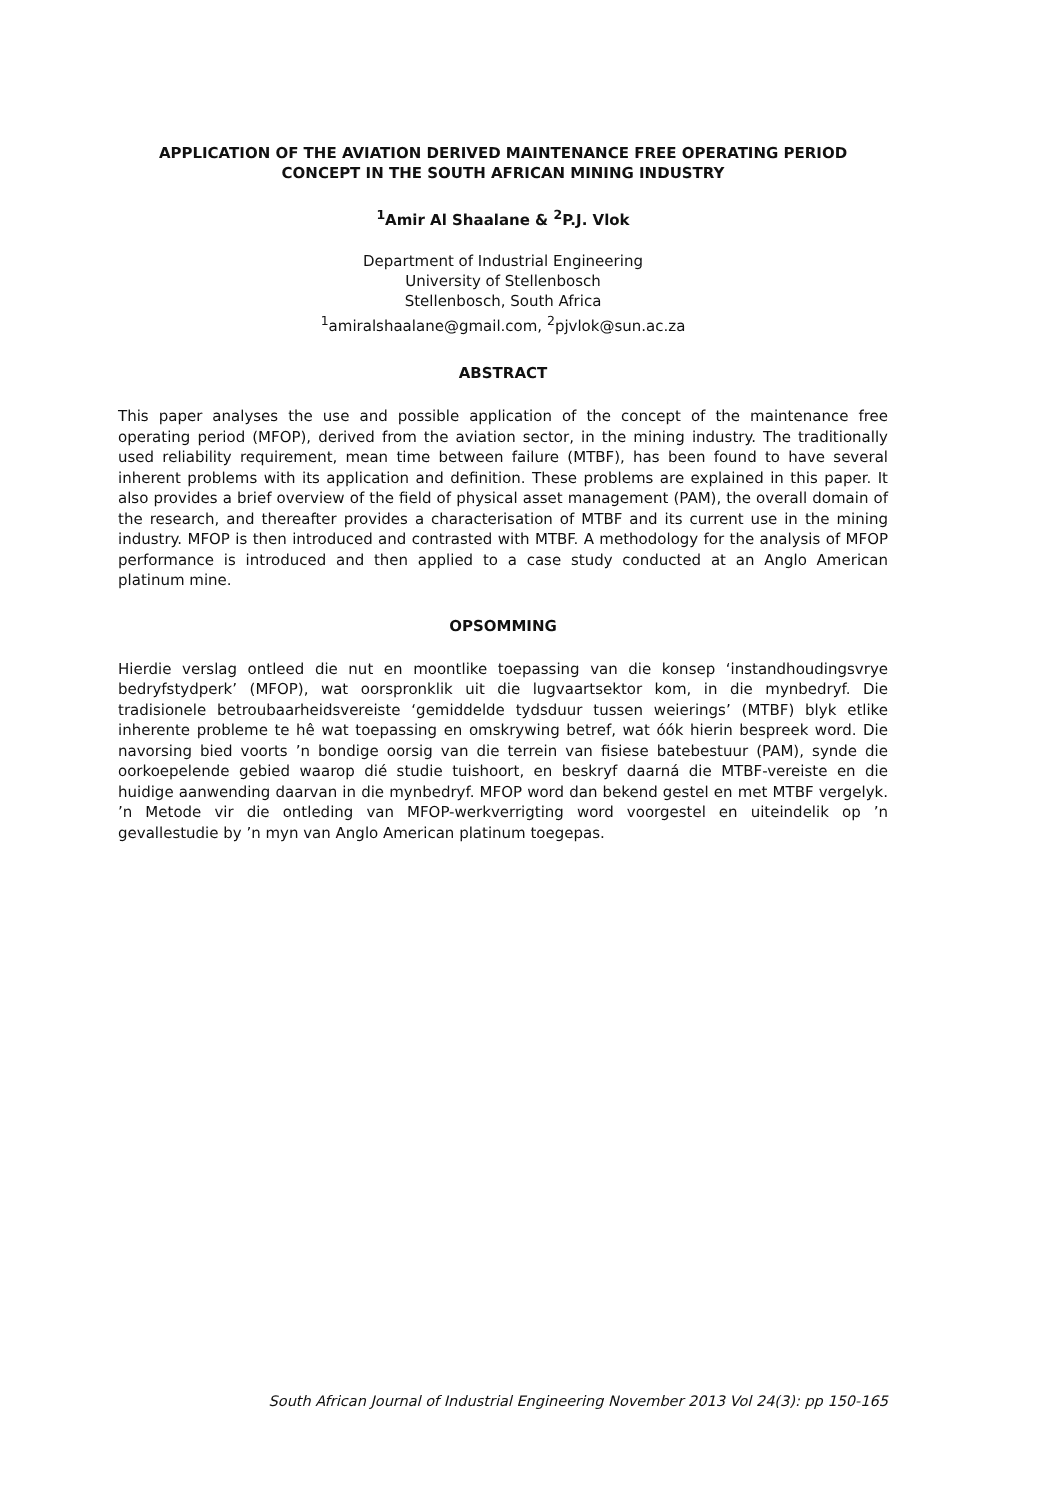APPLICATION OF THE AVIATION DERIVED MAINTENANCE FREE OPERATING PERIOD
CONCEPT IN THE SOUTH AFRICAN MINING INDUSTRY
<sup>1</sup> Amir Al Shaalane & <sup>2</sup>P.J. Vlok
Department of Industrial Engineering
University of Stellenbosch
Stellenbosch, South Africa
<sup>1</sup> amiralshaalane@gmail.com, <sup>2</sup>pjvlok@sun.ac.za
ABSTRACT
This paper analyses the use and possible application of the concept of the maintenance free operating period (MFOP), derived from the aviation sector, in the mining industry. The traditionally used reliability requirement, mean time between failure (MTBF), has been found to have several inherent problems with its application and definition. These problems are explained in this paper. It also provides a brief overview of the field of physical asset management (PAM), the overall domain of the research, and thereafter provides a characterisation of MTBF and its current use in the mining industry. MFOP is then introduced and contrasted with MTBF. A methodology for the analysis of MFOP performance is introduced and then applied to a case study conducted at an Anglo American platinum mine.
OPSOMMING
Hierdie verslag ontleed die nut en moontlike toepassing van die konsep ‘instandhoudingsvrye bedryfstydperk’ (MFOP), wat oorspronklik uit die lugvaartsektor kom, in die mynbedryf. Die tradisionele betroubaarheidsvereiste ‘gemiddelde tydsduur tussen weierings’ (MTBF) blyk etlike inherente probleme te hê wat toepassing en omskrywing betref, wat óók hierin bespreek word. Die navorsing bied voorts ’n bondige oorsig van die terrein van fisiese batebestuur (PAM), synde die oorkoepelende gebied waarop dié studie tuishoort, en beskryf daarná die MTBF-vereiste en die huidige aanwending daarvan in die mynbedryf. MFOP word dan bekend gestel en met MTBF vergelyk. ’n Metode vir die ontleding van MFOP-werkverrigting word voorgestel en uiteindelik op ’n gevallestudie by ’n myn van Anglo American platinum toegepas.
South African Journal of Industrial Engineering November 2013 Vol 24(3): pp 150-165